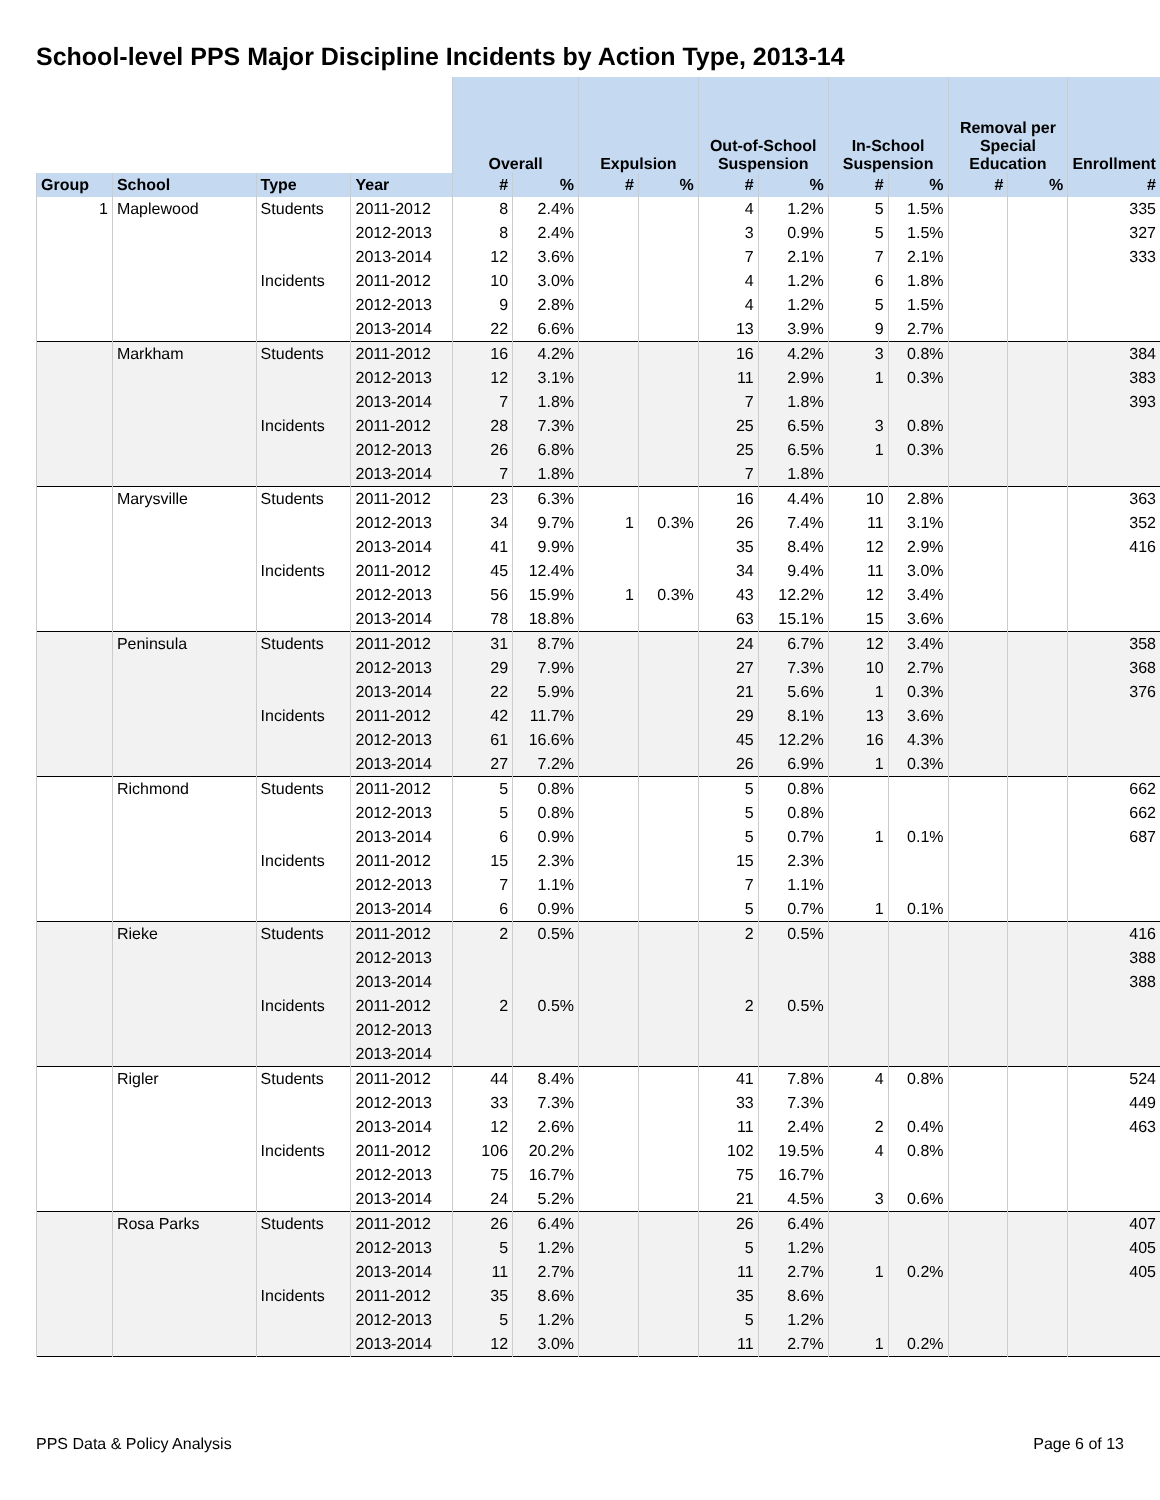School-level PPS Major Discipline Incidents by Action Type, 2013-14
| | | | | Overall | | Expulsion | | Out-of-School Suspension | | In-School Suspension | | Removal per Special Education | | Enrollment |
| Group | School | Type | Year | # | % | # | % | # | % | # | % | # | % | # |
| 1 | Maplewood | Students | 2011-2012 | 8 | 2.4% | | | 4 | 1.2% | 5 | 1.5% | | | 335 |
| | | | 2012-2013 | 8 | 2.4% | | | 3 | 0.9% | 5 | 1.5% | | | 327 |
| | | | 2013-2014 | 12 | 3.6% | | | 7 | 2.1% | 7 | 2.1% | | | 333 |
| | | Incidents | 2011-2012 | 10 | 3.0% | | | 4 | 1.2% | 6 | 1.8% | | | |
| | | | 2012-2013 | 9 | 2.8% | | | 4 | 1.2% | 5 | 1.5% | | | |
| | | | 2013-2014 | 22 | 6.6% | | | 13 | 3.9% | 9 | 2.7% | | | |
| | Markham | Students | 2011-2012 | 16 | 4.2% | | | 16 | 4.2% | 3 | 0.8% | | | 384 |
| | | | 2012-2013 | 12 | 3.1% | | | 11 | 2.9% | 1 | 0.3% | | | 383 |
| | | | 2013-2014 | 7 | 1.8% | | | 7 | 1.8% | | | | | 393 |
| | | Incidents | 2011-2012 | 28 | 7.3% | | | 25 | 6.5% | 3 | 0.8% | | | |
| | | | 2012-2013 | 26 | 6.8% | | | 25 | 6.5% | 1 | 0.3% | | | |
| | | | 2013-2014 | 7 | 1.8% | | | 7 | 1.8% | | | | | |
| | Marysville | Students | 2011-2012 | 23 | 6.3% | | | 16 | 4.4% | 10 | 2.8% | | | 363 |
| | | | 2012-2013 | 34 | 9.7% | 1 | 0.3% | 26 | 7.4% | 11 | 3.1% | | | 352 |
| | | | 2013-2014 | 41 | 9.9% | | | 35 | 8.4% | 12 | 2.9% | | | 416 |
| | | Incidents | 2011-2012 | 45 | 12.4% | | | 34 | 9.4% | 11 | 3.0% | | | |
| | | | 2012-2013 | 56 | 15.9% | 1 | 0.3% | 43 | 12.2% | 12 | 3.4% | | | |
| | | | 2013-2014 | 78 | 18.8% | | | 63 | 15.1% | 15 | 3.6% | | | |
| | Peninsula | Students | 2011-2012 | 31 | 8.7% | | | 24 | 6.7% | 12 | 3.4% | | | 358 |
| | | | 2012-2013 | 29 | 7.9% | | | 27 | 7.3% | 10 | 2.7% | | | 368 |
| | | | 2013-2014 | 22 | 5.9% | | | 21 | 5.6% | 1 | 0.3% | | | 376 |
| | | Incidents | 2011-2012 | 42 | 11.7% | | | 29 | 8.1% | 13 | 3.6% | | | |
| | | | 2012-2013 | 61 | 16.6% | | | 45 | 12.2% | 16 | 4.3% | | | |
| | | | 2013-2014 | 27 | 7.2% | | | 26 | 6.9% | 1 | 0.3% | | | |
| | Richmond | Students | 2011-2012 | 5 | 0.8% | | | 5 | 0.8% | | | | | 662 |
| | | | 2012-2013 | 5 | 0.8% | | | 5 | 0.8% | | | | | 662 |
| | | | 2013-2014 | 6 | 0.9% | | | 5 | 0.7% | 1 | 0.1% | | | 687 |
| | | Incidents | 2011-2012 | 15 | 2.3% | | | 15 | 2.3% | | | | | |
| | | | 2012-2013 | 7 | 1.1% | | | 7 | 1.1% | | | | | |
| | | | 2013-2014 | 6 | 0.9% | | | 5 | 0.7% | 1 | 0.1% | | | |
| | Rieke | Students | 2011-2012 | 2 | 0.5% | | | 2 | 0.5% | | | | | 416 |
| | | | 2012-2013 | | | | | | | | | | | 388 |
| | | | 2013-2014 | | | | | | | | | | | 388 |
| | | Incidents | 2011-2012 | 2 | 0.5% | | | 2 | 0.5% | | | | | |
| | | | 2012-2013 | | | | | | | | | | | |
| | | | 2013-2014 | | | | | | | | | | | |
| | Rigler | Students | 2011-2012 | 44 | 8.4% | | | 41 | 7.8% | 4 | 0.8% | | | 524 |
| | | | 2012-2013 | 33 | 7.3% | | | 33 | 7.3% | | | | | 449 |
| | | | 2013-2014 | 12 | 2.6% | | | 11 | 2.4% | 2 | 0.4% | | | 463 |
| | | Incidents | 2011-2012 | 106 | 20.2% | | | 102 | 19.5% | 4 | 0.8% | | | |
| | | | 2012-2013 | 75 | 16.7% | | | 75 | 16.7% | | | | | |
| | | | 2013-2014 | 24 | 5.2% | | | 21 | 4.5% | 3 | 0.6% | | | |
| | Rosa Parks | Students | 2011-2012 | 26 | 6.4% | | | 26 | 6.4% | | | | | 407 |
| | | | 2012-2013 | 5 | 1.2% | | | 5 | 1.2% | | | | | 405 |
| | | | 2013-2014 | 11 | 2.7% | | | 11 | 2.7% | 1 | 0.2% | | | 405 |
| | | Incidents | 2011-2012 | 35 | 8.6% | | | 35 | 8.6% | | | | | |
| | | | 2012-2013 | 5 | 1.2% | | | 5 | 1.2% | | | | | |
| | | | 2013-2014 | 12 | 3.0% | | | 11 | 2.7% | 1 | 0.2% | | | |
PPS Data & Policy Analysis Page 6 of 13